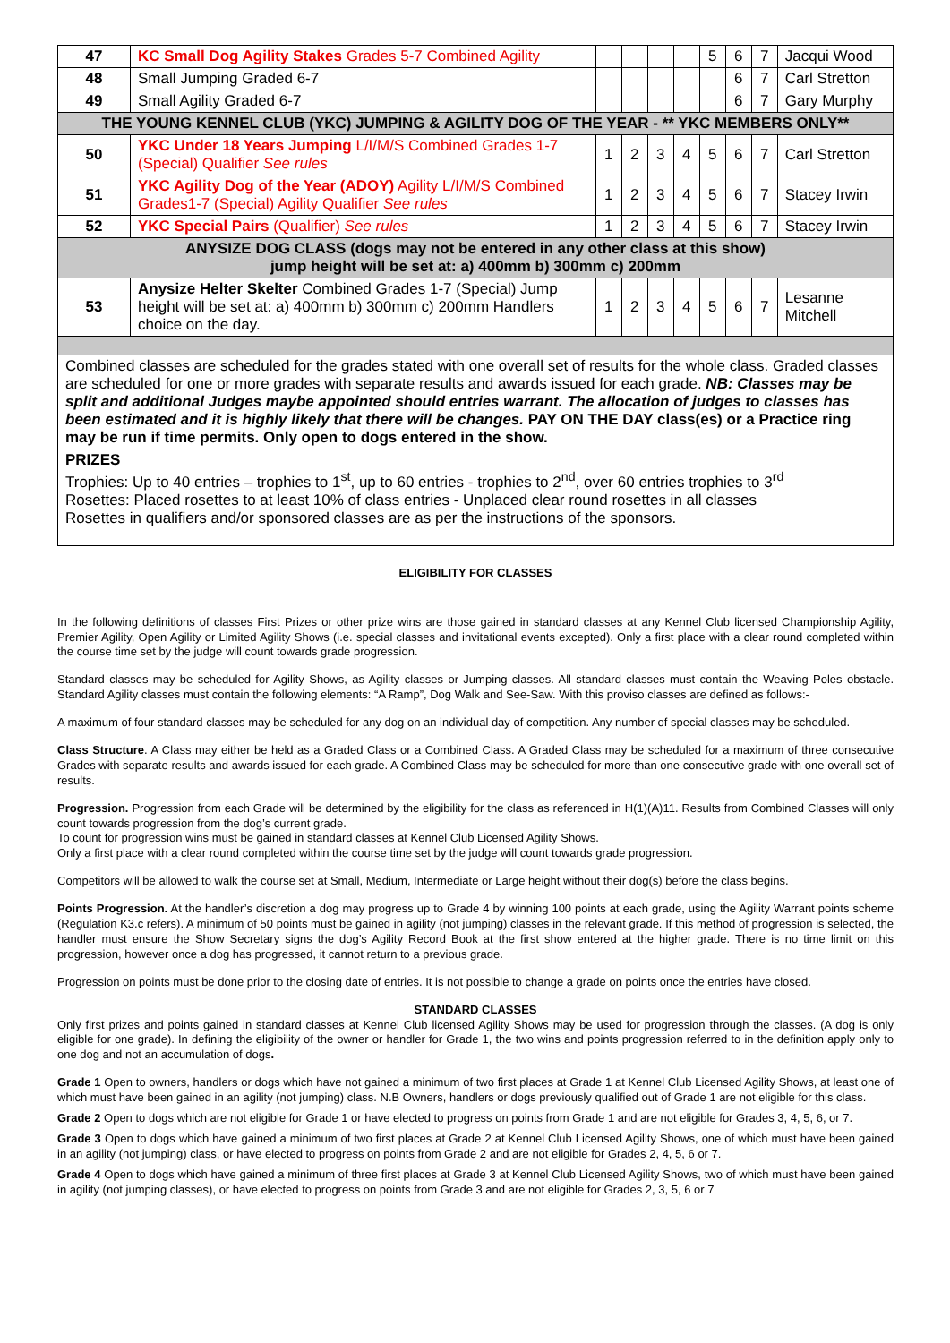| 47 | KC Small Dog Agility Stakes Grades 5-7 Combined Agility | | | | | 5 | 6 | 7 | Jacqui Wood |
| 48 | Small Jumping Graded 6-7 | | | | | | 6 | 7 | Carl Stretton |
| 49 | Small Agility Graded 6-7 | | | | | | 6 | 7 | Gary Murphy |
| THE YOUNG KENNEL CLUB (YKC) JUMPING & AGILITY DOG OF THE YEAR - ** YKC MEMBERS ONLY** | | | | | | | | | |
| 50 | YKC Under 18 Years Jumping L/I/M/S Combined Grades 1-7 (Special) Qualifier See rules | 1 | 2 | 3 | 4 | 5 | 6 | 7 | Carl Stretton |
| 51 | YKC Agility Dog of the Year (ADOY) Agility L/I/M/S Combined Grades1-7 (Special) Agility Qualifier See rules | 1 | 2 | 3 | 4 | 5 | 6 | 7 | Stacey Irwin |
| 52 | YKC Special Pairs (Qualifier) See rules | 1 | 2 | 3 | 4 | 5 | 6 | 7 | Stacey Irwin |
| ANYSIZE DOG CLASS (dogs may not be entered in any other class at this show) jump height will be set at: a) 400mm b) 300mm c) 200mm | | | | | | | | | |
| 53 | Anysize Helter Skelter Combined Grades 1-7 (Special) Jump height will be set at: a) 400mm b) 300mm c) 200mm Handlers choice on the day. | 1 | 2 | 3 | 4 | 5 | 6 | 7 | Lesanne Mitchell |
| Combined classes are scheduled for the grades stated with one overall set of results for the whole class. Graded classes are scheduled for one or more grades with separate results and awards issued for each grade. NB: Classes may be split and additional Judges maybe appointed should entries warrant. The allocation of judges to classes has been estimated and it is highly likely that there will be changes. PAY ON THE DAY class(es) or a Practice ring may be run if time permits. Only open to dogs entered in the show. | | | | | | | | | |
| PRIZES Trophies: Up to 40 entries – trophies to 1<sup>st</sup>, up to 60 entries - trophies to 2<sup>nd</sup>, over 60 entries trophies to 3<sup>rd</sup> Rosettes: Placed rosettes to at least 10% of class entries - Unplaced clear round rosettes in all classes Rosettes in qualifiers and/or sponsored classes are as per the instructions of the sponsors. | | | | | | | | | |
ELIGIBILITY FOR CLASSES
In the following definitions of classes First Prizes or other prize wins are those gained in standard classes at any Kennel Club licensed Championship Agility, Premier Agility, Open Agility or Limited Agility Shows (i.e. special classes and invitational events excepted). Only a first place with a clear round completed within the course time set by the judge will count towards grade progression.
Standard classes may be scheduled for Agility Shows, as Agility classes or Jumping classes. All standard classes must contain the Weaving Poles obstacle. Standard Agility classes must contain the following elements: “A Ramp”, Dog Walk and See-Saw. With this proviso classes are defined as follows:-
A maximum of four standard classes may be scheduled for any dog on an individual day of competition. Any number of special classes may be scheduled.
Class Structure. A Class may either be held as a Graded Class or a Combined Class. A Graded Class may be scheduled for a maximum of three consecutive Grades with separate results and awards issued for each grade. A Combined Class may be scheduled for more than one consecutive grade with one overall set of results.
Progression. Progression from each Grade will be determined by the eligibility for the class as referenced in H(1)(A)11. Results from Combined Classes will only count towards progression from the dog’s current grade.
To count for progression wins must be gained in standard classes at Kennel Club Licensed Agility Shows.
Only a first place with a clear round completed within the course time set by the judge will count towards grade progression.
Competitors will be allowed to walk the course set at Small, Medium, Intermediate or Large height without their dog(s) before the class begins.
Points Progression. At the handler’s discretion a dog may progress up to Grade 4 by winning 100 points at each grade, using the Agility Warrant points scheme (Regulation K3.c refers). A minimum of 50 points must be gained in agility (not jumping) classes in the relevant grade. If this method of progression is selected, the handler must ensure the Show Secretary signs the dog’s Agility Record Book at the first show entered at the higher grade. There is no time limit on this progression, however once a dog has progressed, it cannot return to a previous grade.
Progression on points must be done prior to the closing date of entries. It is not possible to change a grade on points once the entries have closed.
STANDARD CLASSES
Only first prizes and points gained in standard classes at Kennel Club licensed Agility Shows may be used for progression through the classes. (A dog is only eligible for one grade). In defining the eligibility of the owner or handler for Grade 1, the two wins and points progression referred to in the definition apply only to one dog and not an accumulation of dogs.
Grade 1 Open to owners, handlers or dogs which have not gained a minimum of two first places at Grade 1 at Kennel Club Licensed Agility Shows, at least one of which must have been gained in an agility (not jumping) class. N.B Owners, handlers or dogs previously qualified out of Grade 1 are not eligible for this class.
Grade 2 Open to dogs which are not eligible for Grade 1 or have elected to progress on points from Grade 1 and are not eligible for Grades 3, 4, 5, 6, or 7.
Grade 3 Open to dogs which have gained a minimum of two first places at Grade 2 at Kennel Club Licensed Agility Shows, one of which must have been gained in an agility (not jumping) class, or have elected to progress on points from Grade 2 and are not eligible for Grades 2, 4, 5, 6 or 7.
Grade 4 Open to dogs which have gained a minimum of three first places at Grade 3 at Kennel Club Licensed Agility Shows, two of which must have been gained in agility (not jumping classes), or have elected to progress on points from Grade 3 and are not eligible for Grades 2, 3, 5, 6 or 7